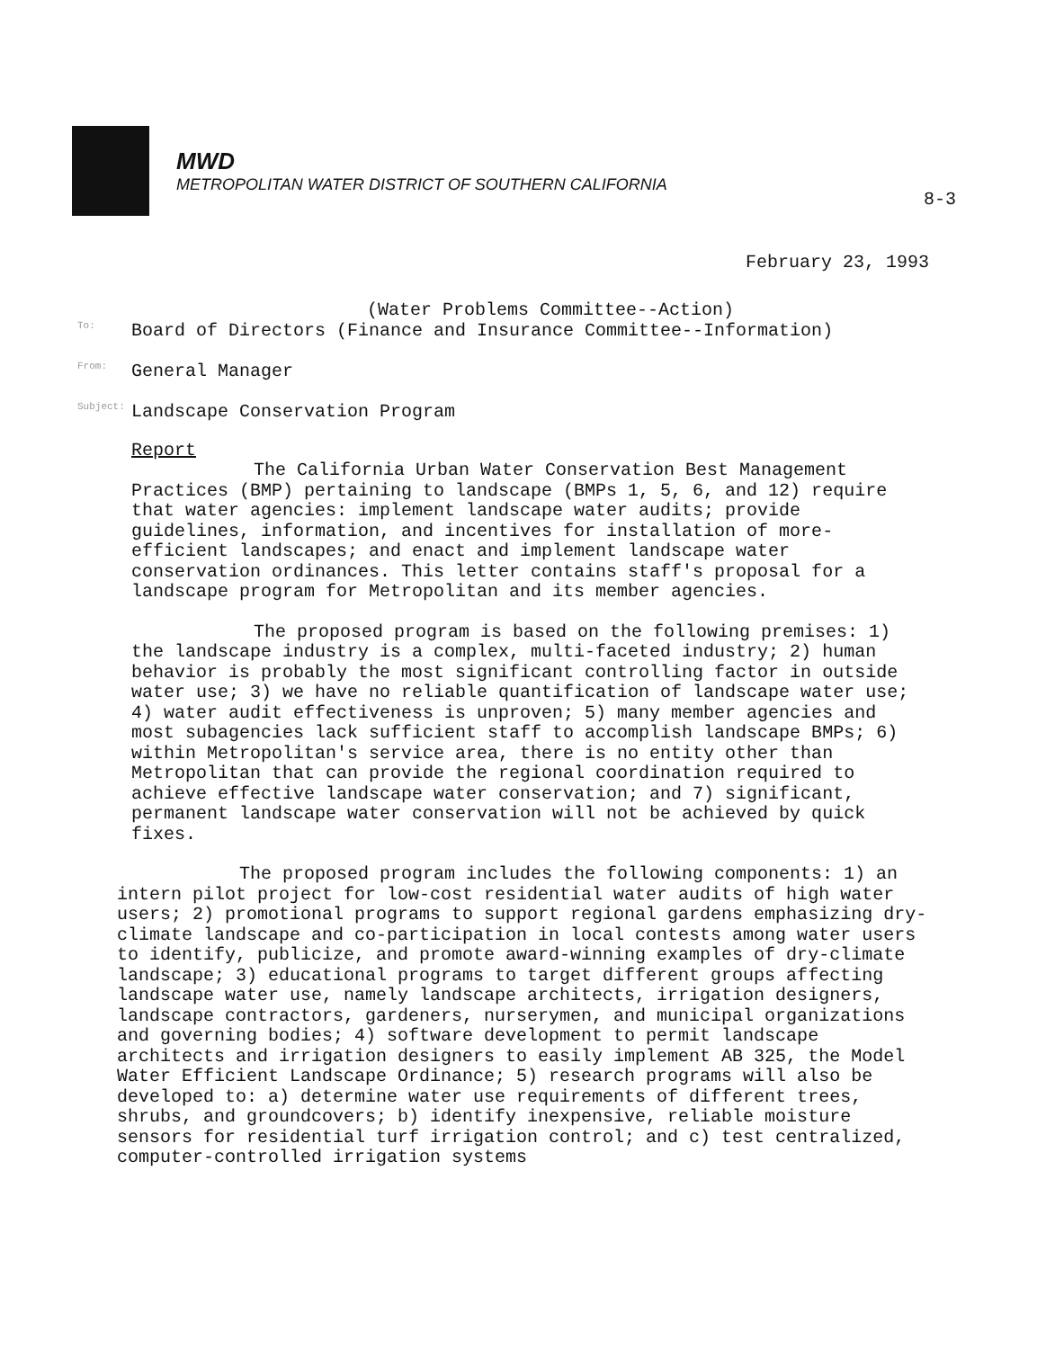MWD
METROPOLITAN WATER DISTRICT OF SOUTHERN CALIFORNIA
8-3
February 23, 1993
(Water Problems Committee--Action)
To: Board of Directors (Finance and Insurance Committee--Information)
From: General Manager
Subject: Landscape Conservation Program
Report
The California Urban Water Conservation Best Management Practices (BMP) pertaining to landscape (BMPs 1, 5, 6, and 12) require that water agencies: implement landscape water audits; provide guidelines, information, and incentives for installation of more-efficient landscapes; and enact and implement landscape water conservation ordinances. This letter contains staff's proposal for a landscape program for Metropolitan and its member agencies.
The proposed program is based on the following premises: 1) the landscape industry is a complex, multi-faceted industry; 2) human behavior is probably the most significant controlling factor in outside water use; 3) we have no reliable quantification of landscape water use; 4) water audit effectiveness is unproven; 5) many member agencies and most subagencies lack sufficient staff to accomplish landscape BMPs; 6) within Metropolitan's service area, there is no entity other than Metropolitan that can provide the regional coordination required to achieve effective landscape water conservation; and 7) significant, permanent landscape water conservation will not be achieved by quick fixes.
The proposed program includes the following components: 1) an intern pilot project for low-cost residential water audits of high water users; 2) promotional programs to support regional gardens emphasizing dry-climate landscape and co-participation in local contests among water users to identify, publicize, and promote award-winning examples of dry-climate landscape; 3) educational programs to target different groups affecting landscape water use, namely landscape architects, irrigation designers, landscape contractors, gardeners, nurserymen, and municipal organizations and governing bodies; 4) software development to permit landscape architects and irrigation designers to easily implement AB 325, the Model Water Efficient Landscape Ordinance; 5) research programs will also be developed to: a) determine water use requirements of different trees, shrubs, and groundcovers; b) identify inexpensive, reliable moisture sensors for residential turf irrigation control; and c) test centralized, computer-controlled irrigation systems